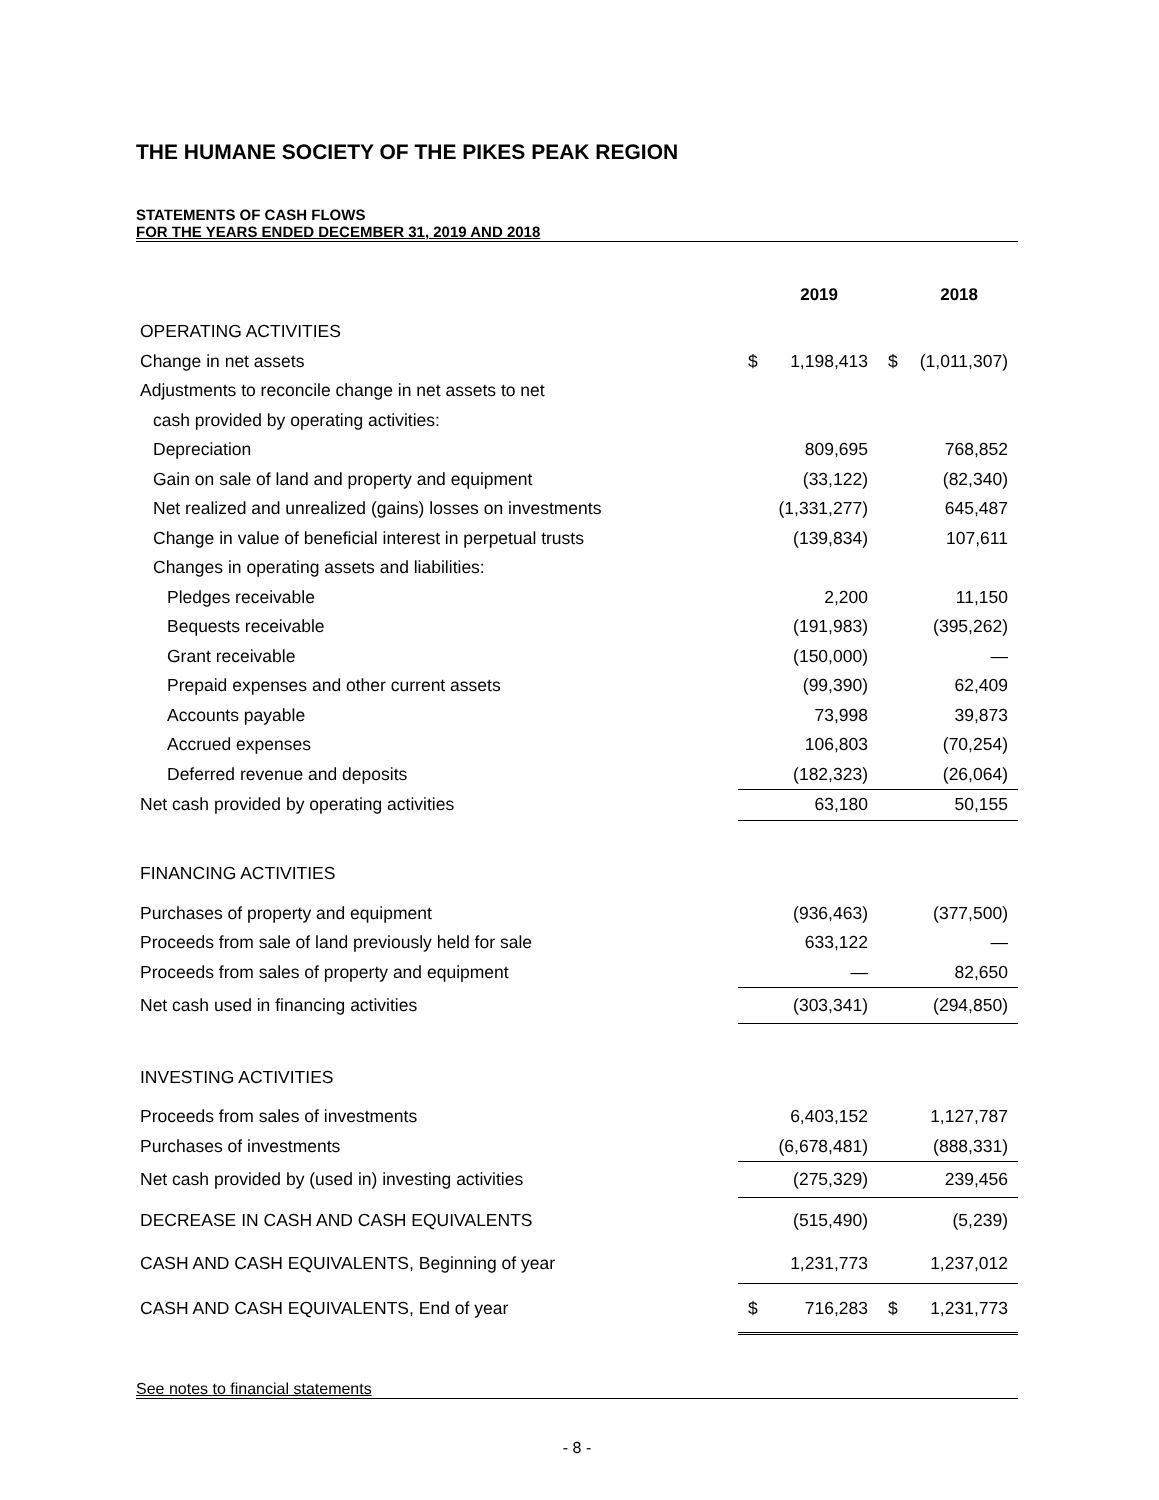THE HUMANE SOCIETY OF THE PIKES PEAK REGION
STATEMENTS OF CASH FLOWS
FOR THE YEARS ENDED DECEMBER 31, 2019 AND 2018
| | 2019 | | 2018 | |
| OPERATING ACTIVITIES | | | | |
| Change in net assets | $ | 1,198,413 | $ | (1,011,307) |
| Adjustments to reconcile change in net assets to net | | | | |
| cash provided by operating activities: | | | | |
| Depreciation | | 809,695 | | 768,852 |
| Gain on sale of land and property and equipment | | (33,122) | | (82,340) |
| Net realized and unrealized (gains) losses on investments | | (1,331,277) | | 645,487 |
| Change in value of beneficial interest in perpetual trusts | | (139,834) | | 107,611 |
| Changes in operating assets and liabilities: | | | | |
| Pledges receivable | | 2,200 | | 11,150 |
| Bequests receivable | | (191,983) | | (395,262) |
| Grant receivable | | (150,000) | | — |
| Prepaid expenses and other current assets | | (99,390) | | 62,409 |
| Accounts payable | | 73,998 | | 39,873 |
| Accrued expenses | | 106,803 | | (70,254) |
| Deferred revenue and deposits | | (182,323) | | (26,064) |
| Net cash provided by operating activities | | 63,180 | | 50,155 |
| FINANCING ACTIVITIES | | | | |
| Purchases of property and equipment | | (936,463) | | (377,500) |
| Proceeds from sale of land previously held for sale | | 633,122 | | — |
| Proceeds from sales of property and equipment | | — | | 82,650 |
| Net cash used in financing activities | | (303,341) | | (294,850) |
| INVESTING ACTIVITIES | | | | |
| Proceeds from sales of investments | | 6,403,152 | | 1,127,787 |
| Purchases of investments | | (6,678,481) | | (888,331) |
| Net cash provided by (used in) investing activities | | (275,329) | | 239,456 |
| DECREASE IN CASH AND CASH EQUIVALENTS | | (515,490) | | (5,239) |
| CASH AND CASH EQUIVALENTS, Beginning of year | | 1,231,773 | | 1,237,012 |
| CASH AND CASH EQUIVALENTS, End of year | $ | 716,283 | $ | 1,231,773 |
See notes to financial statements
- 8 -